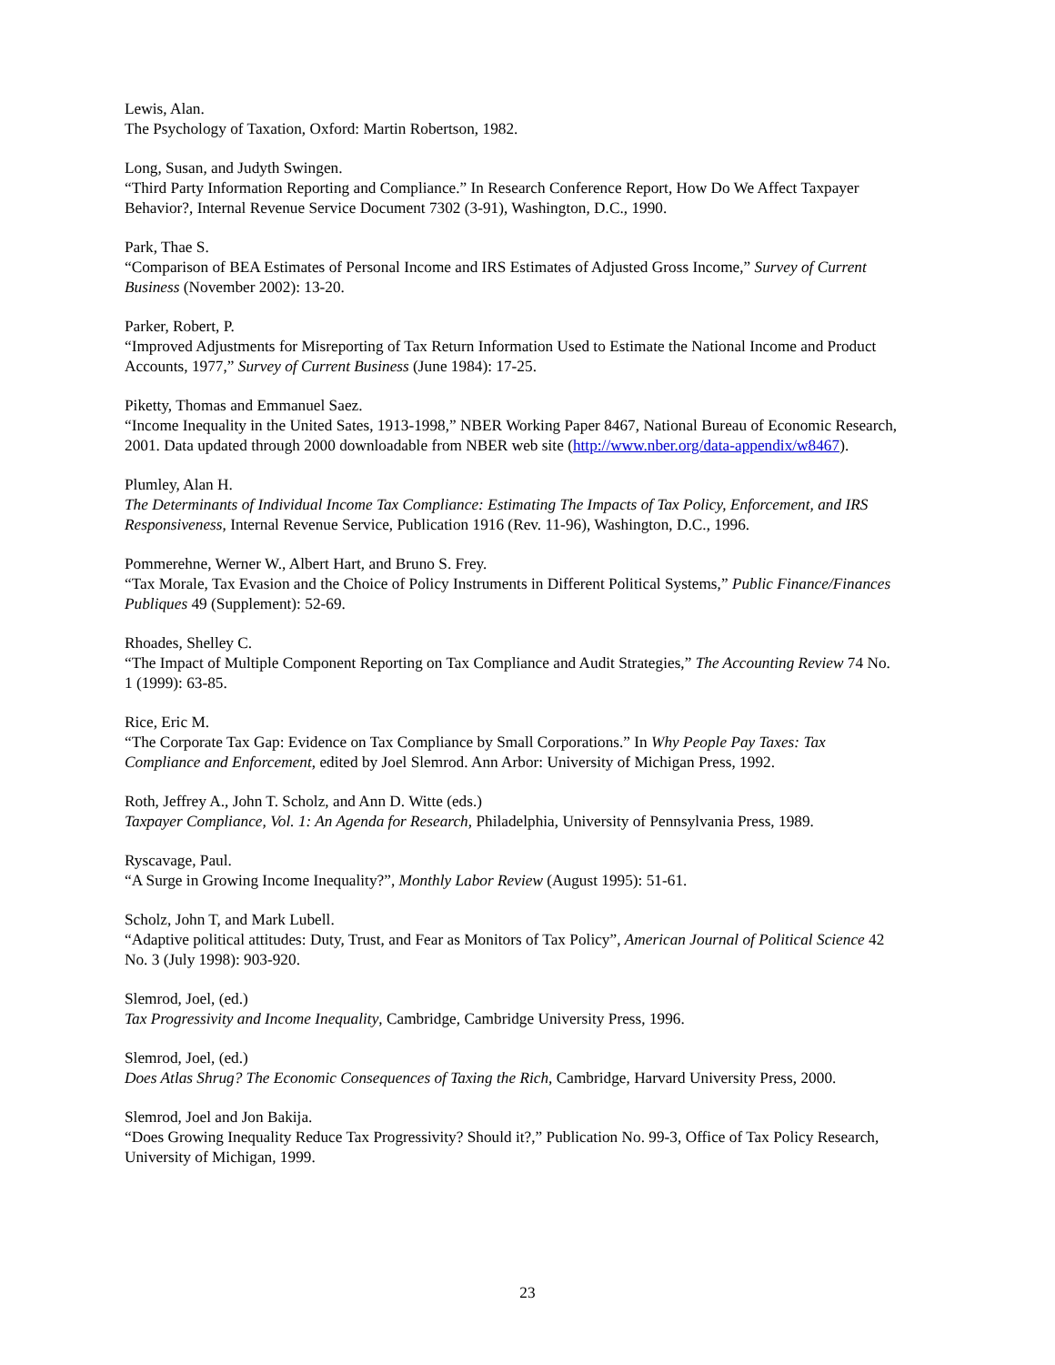Lewis, Alan.
The Psychology of Taxation, Oxford: Martin Robertson, 1982.
Long, Susan, and Judyth Swingen.
“Third Party Information Reporting and Compliance.” In Research Conference Report, How Do We Affect Taxpayer Behavior?, Internal Revenue Service Document 7302 (3-91), Washington, D.C., 1990.
Park, Thae S.
“Comparison of BEA Estimates of Personal Income and IRS Estimates of Adjusted Gross Income,” Survey of Current Business (November 2002): 13-20.
Parker, Robert, P.
“Improved Adjustments for Misreporting of Tax Return Information Used to Estimate the National Income and Product Accounts, 1977,” Survey of Current Business (June 1984): 17-25.
Piketty, Thomas and Emmanuel Saez.
“Income Inequality in the United Sates, 1913-1998,” NBER Working Paper 8467, National Bureau of Economic Research, 2001. Data updated through 2000 downloadable from NBER web site (http://www.nber.org/data-appendix/w8467).
Plumley, Alan H.
The Determinants of Individual Income Tax Compliance: Estimating The Impacts of Tax Policy, Enforcement, and IRS Responsiveness, Internal Revenue Service, Publication 1916 (Rev. 11-96), Washington, D.C., 1996.
Pommerehne, Werner W., Albert Hart, and Bruno S. Frey.
“Tax Morale, Tax Evasion and the Choice of Policy Instruments in Different Political Systems,” Public Finance/Finances Publiques 49 (Supplement): 52-69.
Rhoades, Shelley C.
“The Impact of Multiple Component Reporting on Tax Compliance and Audit Strategies,” The Accounting Review 74 No. 1 (1999): 63-85.
Rice, Eric M.
“The Corporate Tax Gap: Evidence on Tax Compliance by Small Corporations.” In Why People Pay Taxes: Tax Compliance and Enforcement, edited by Joel Slemrod. Ann Arbor: University of Michigan Press, 1992.
Roth, Jeffrey A., John T. Scholz, and Ann D. Witte (eds.)
Taxpayer Compliance, Vol. 1: An Agenda for Research, Philadelphia, University of Pennsylvania Press, 1989.
Ryscavage, Paul.
“A Surge in Growing Income Inequality?”, Monthly Labor Review (August 1995): 51-61.
Scholz, John T, and Mark Lubell.
“Adaptive political attitudes: Duty, Trust, and Fear as Monitors of Tax Policy”, American Journal of Political Science 42 No. 3 (July 1998): 903-920.
Slemrod, Joel, (ed.)
Tax Progressivity and Income Inequality, Cambridge, Cambridge University Press, 1996.
Slemrod, Joel, (ed.)
Does Atlas Shrug? The Economic Consequences of Taxing the Rich, Cambridge, Harvard University Press, 2000.
Slemrod, Joel and Jon Bakija.
“Does Growing Inequality Reduce Tax Progressivity? Should it?,” Publication No. 99-3, Office of Tax Policy Research, University of Michigan, 1999.
23